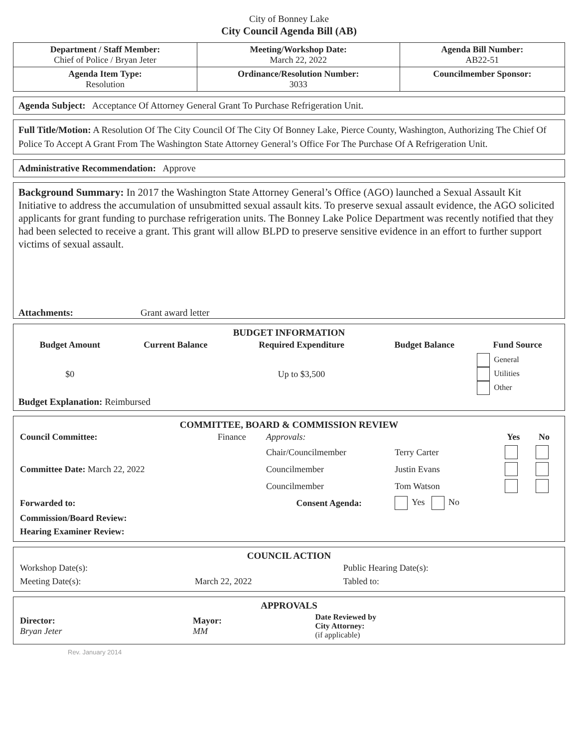City of Bonney Lake
City Council Agenda Bill (AB)
| Department / Staff Member: Chief of Police / Bryan Jeter | Meeting/Workshop Date: March 22, 2022 | Agenda Bill Number: AB22-51 |
| Agenda Item Type: Resolution | Ordinance/Resolution Number: 3033 | Councilmember Sponsor: |
Agenda Subject: Acceptance Of Attorney General Grant To Purchase Refrigeration Unit.
Full Title/Motion: A Resolution Of The City Council Of The City Of Bonney Lake, Pierce County, Washington, Authorizing The Chief Of Police To Accept A Grant From The Washington State Attorney General’s Office For The Purchase Of A Refrigeration Unit.
Administrative Recommendation: Approve
Background Summary: In 2017 the Washington State Attorney General’s Office (AGO) launched a Sexual Assault Kit Initiative to address the accumulation of unsubmitted sexual assault kits. To preserve sexual assault evidence, the AGO solicited applicants for grant funding to purchase refrigeration units. The Bonney Lake Police Department was recently notified that they had been selected to receive a grant. This grant will allow BLPD to preserve sensitive evidence in an effort to further support victims of sexual assault.
Attachments: Grant award letter
BUDGET INFORMATION
| Budget Amount | Current Balance | Required Expenditure | Budget Balance | Fund Source |
| --- | --- | --- | --- | --- |
| $0 | | Up to $3,500 | | General Utilities Other |
Budget Explanation: Reimbursed
COMMITTEE, BOARD & COMMISSION REVIEW
| Council Committee: | Finance | Approvals: | | Yes | No |
| | | Chair/Councilmember | Terry Carter | | |
| Committee Date: March 22, 2022 | | Councilmember | Justin Evans | | |
| | | Councilmember | Tom Watson | | |
| Forwarded to: | | Consent Agenda: | Yes No | | |
| Commission/Board Review: | | | | | |
| Hearing Examiner Review: | | | | | |
COUNCIL ACTION
| Workshop Date(s): | | Public Hearing Date(s): |
| Meeting Date(s): | March 22, 2022 | Tabled to: |
APPROVALS
| Director: Bryan Jeter | Mayor: MM | Date Reviewed by City Attorney: (if applicable) |
Rev. January 2014